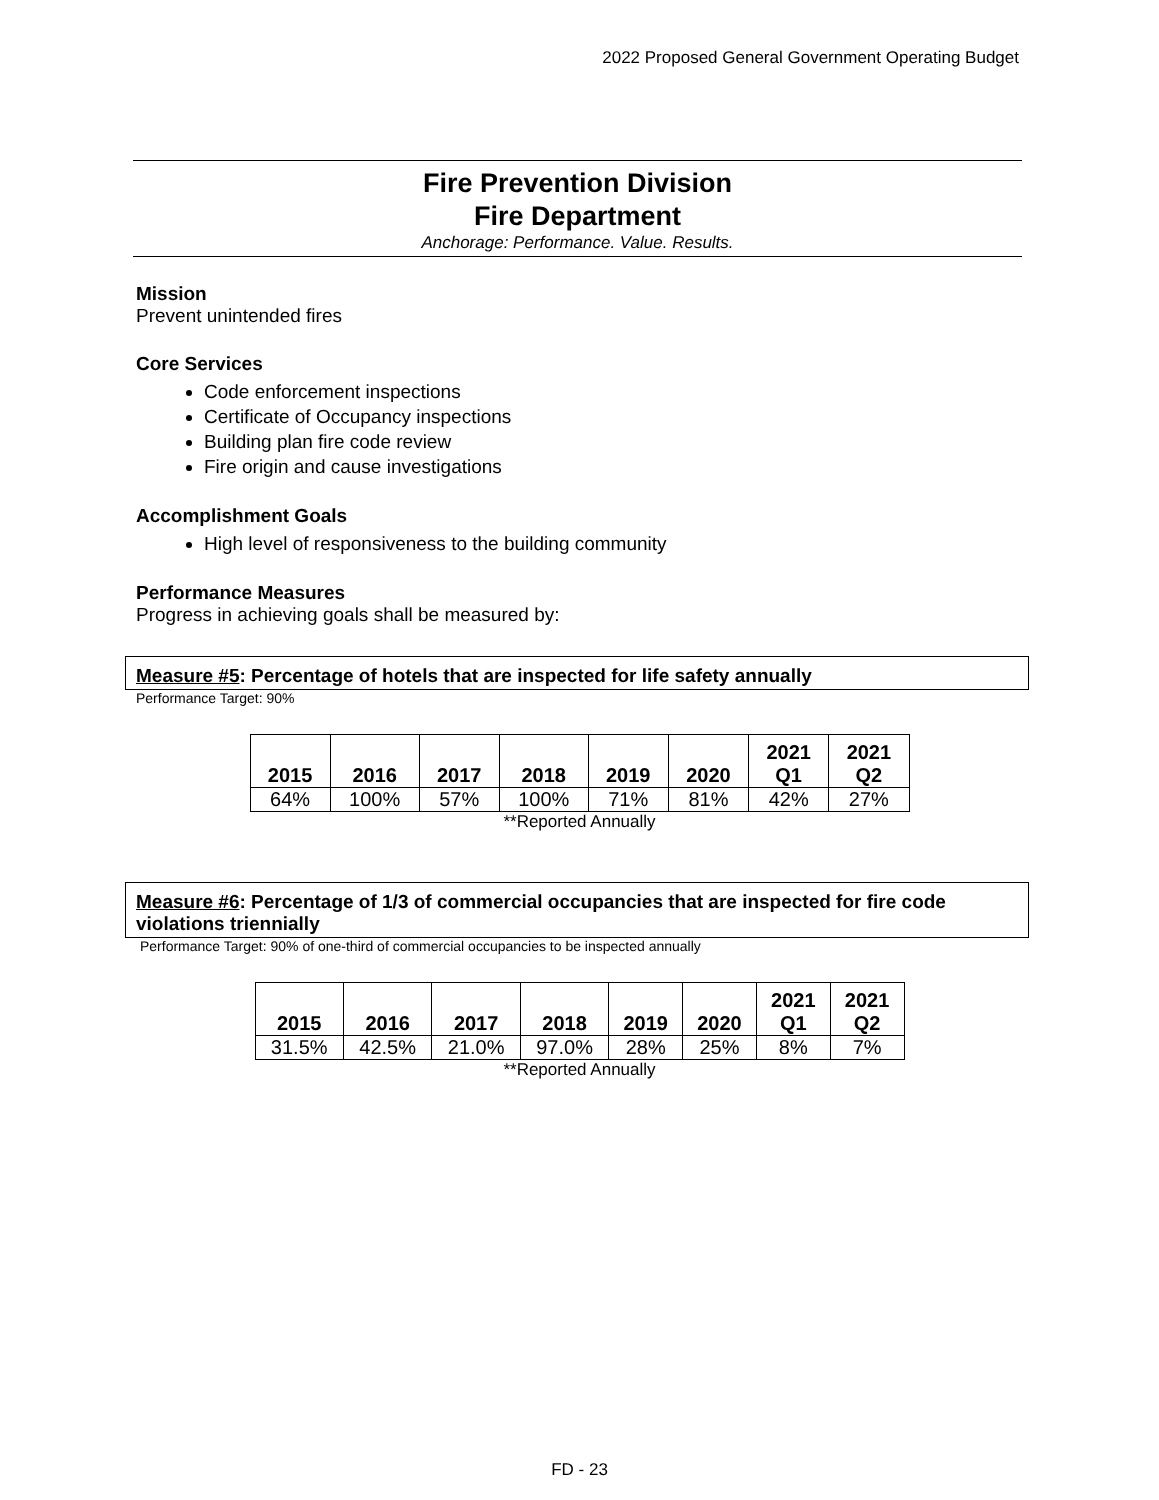2022 Proposed General Government Operating Budget
Fire Prevention Division
Fire Department
Anchorage: Performance. Value. Results.
Mission
Prevent unintended fires
Core Services
Code enforcement inspections
Certificate of Occupancy inspections
Building plan fire code review
Fire origin and cause investigations
Accomplishment Goals
High level of responsiveness to the building community
Performance Measures
Progress in achieving goals shall be measured by:
Measure #5: Percentage of hotels that are inspected for life safety annually
Performance Target: 90%
| 2015 | 2016 | 2017 | 2018 | 2019 | 2020 | 2021 Q1 | 2021 Q2 |
| --- | --- | --- | --- | --- | --- | --- | --- |
| 64% | 100% | 57% | 100% | 71% | 81% | 42% | 27% |
**Reported Annually
Measure #6: Percentage of 1/3 of commercial occupancies that are inspected for fire code violations triennially
Performance Target: 90% of one-third of commercial occupancies to be inspected annually
| 2015 | 2016 | 2017 | 2018 | 2019 | 2020 | 2021 Q1 | 2021 Q2 |
| --- | --- | --- | --- | --- | --- | --- | --- |
| 31.5% | 42.5% | 21.0% | 97.0% | 28% | 25% | 8% | 7% |
**Reported Annually
FD - 23